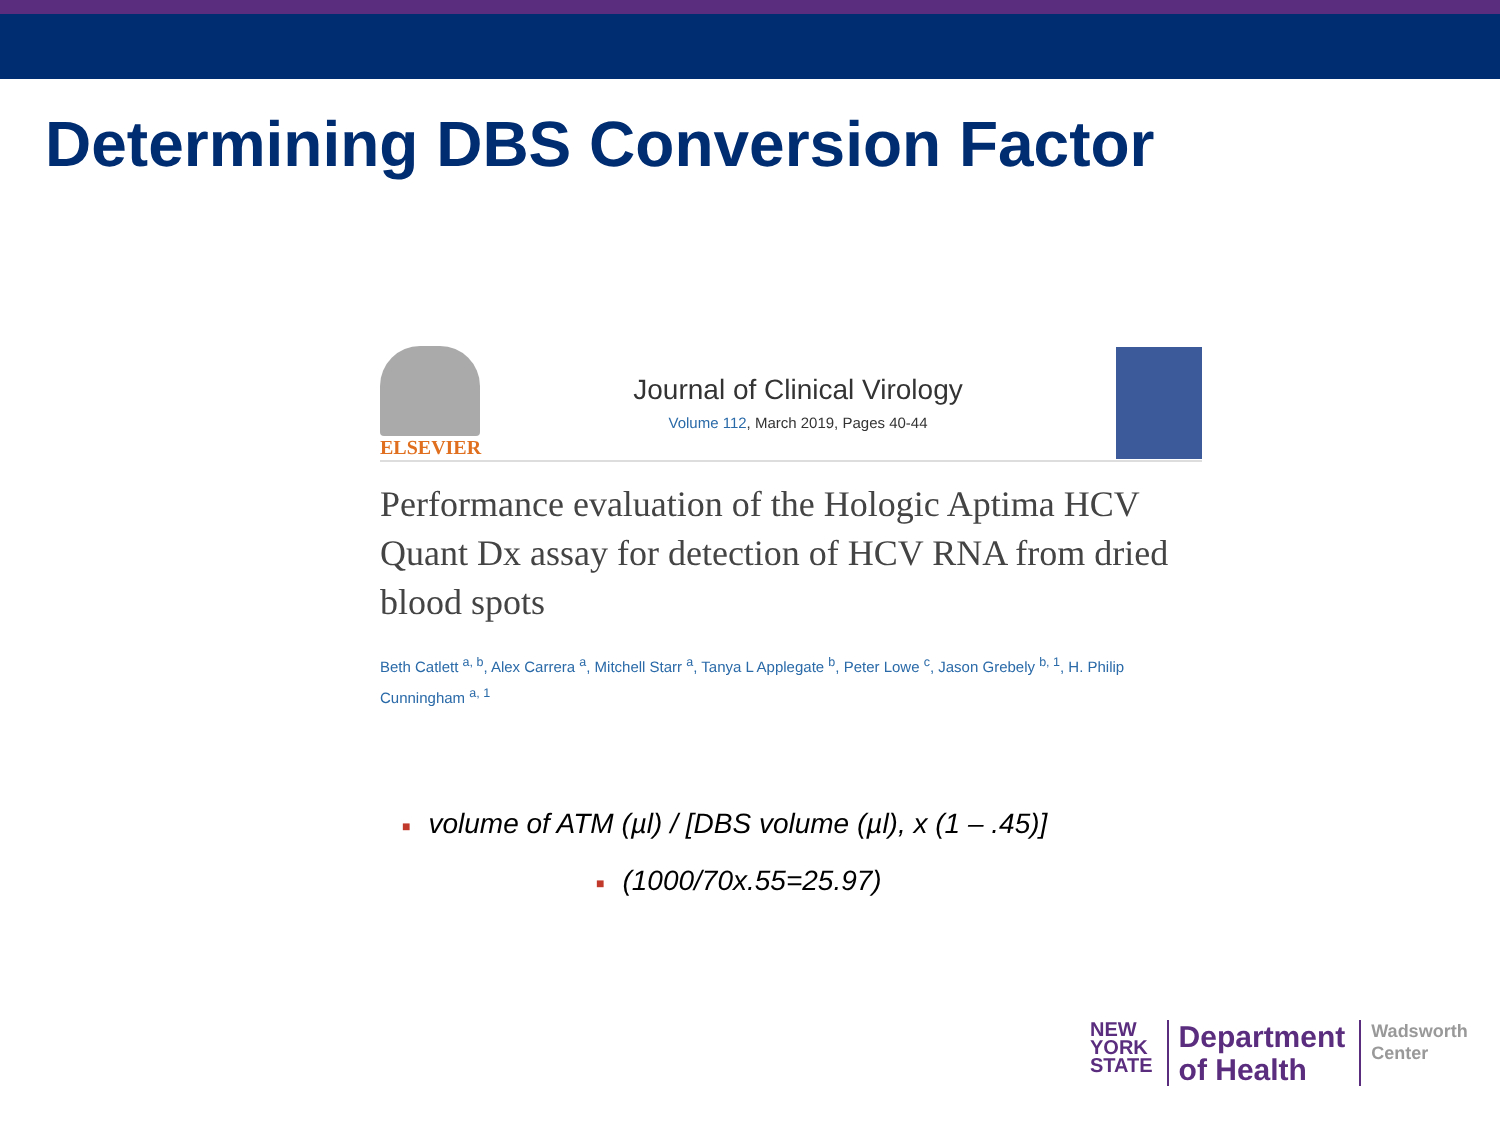Determining DBS Conversion Factor
ELSEVIER
Journal of Clinical Virology
Volume 112, March 2019, Pages 40-44
Performance evaluation of the Hologic Aptima HCV Quant Dx assay for detection of HCV RNA from dried blood spots
Beth Catlett <sup>a, b</sup>, Alex Carrera <sup>a</sup>, Mitchell Starr <sup>a</sup>, Tanya L Applegate <sup>b</sup>, Peter Lowe <sup>c</sup>, Jason Grebely <sup>b, 1</sup>, H. Philip Cunningham <sup>a, 1</sup>
■ volume of ATM (µl) / [DBS volume (µl), x (1 – .45)]
■ (1000/70x.55=25.97)
NEW
YORK
STATE
Department
of Health
Wadsworth
Center